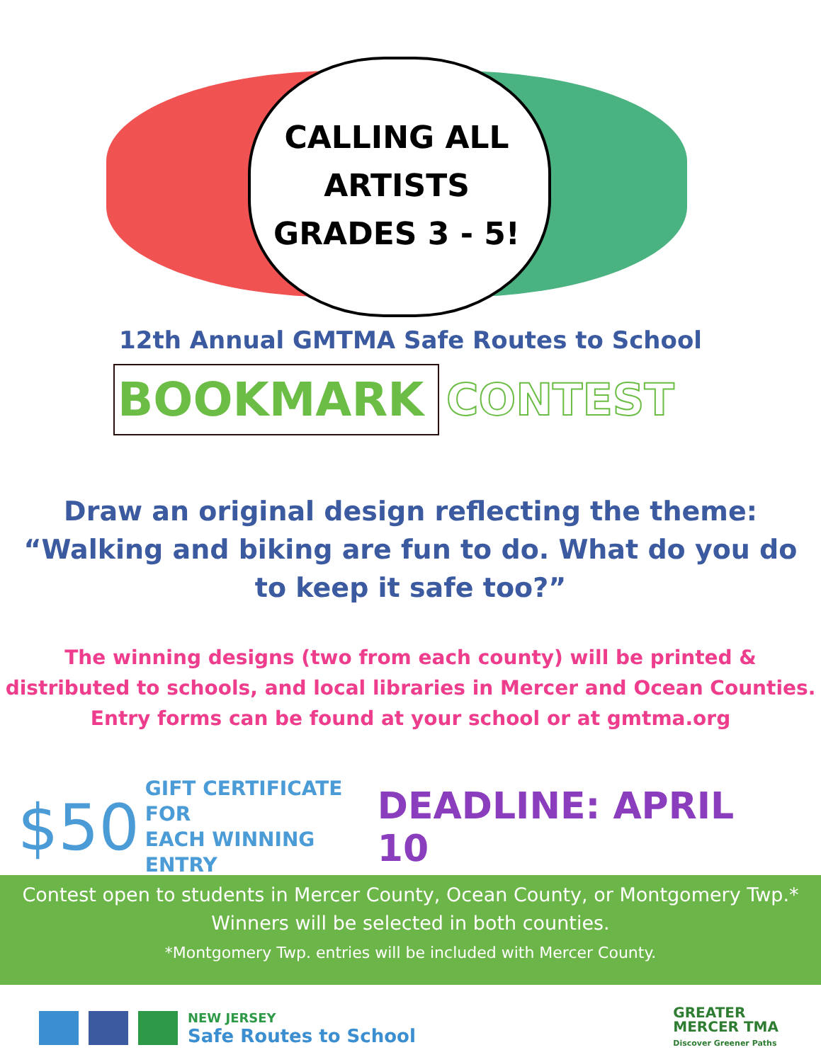CALLING ALL
ARTISTS
GRADES 3 - 5!
12th Annual GMTMA Safe Routes to School
BOOKMARK
CONTEST
Draw an original design reflecting the theme:
“Walking and biking are fun to do. What do you do
to keep it safe too?”
The winning designs (two from each county) will be printed &
distributed to schools, and local libraries in Mercer and Ocean Counties.
Entry forms can be found at your school or at gmtma.org
$50 GIFT CERTIFICATE FOR
EACH WINNING ENTRY
DEADLINE: APRIL 10
Contest open to students in Mercer County, Ocean County, or Montgomery Twp.*
Winners will be selected in both counties.
*Montgomery Twp. entries will be included with Mercer County.
NEW JERSEY
Safe Routes to School
GREATER
MERCER TMA
Discover Greener Paths